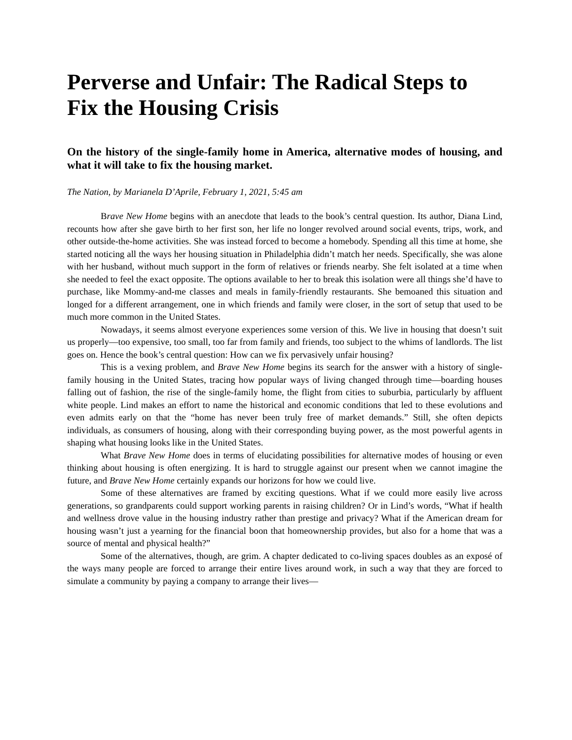Perverse and Unfair: The Radical Steps to Fix the Housing Crisis
On the history of the single-family home in America, alternative modes of housing, and what it will take to fix the housing market.
The Nation, by Marianela D’Aprile, February 1, 2021, 5:45 am
Brave New Home begins with an anecdote that leads to the book’s central question. Its author, Diana Lind, recounts how after she gave birth to her first son, her life no longer revolved around social events, trips, work, and other outside-the-home activities. She was instead forced to become a homebody. Spending all this time at home, she started noticing all the ways her housing situation in Philadelphia didn’t match her needs. Specifically, she was alone with her husband, without much support in the form of relatives or friends nearby. She felt isolated at a time when she needed to feel the exact opposite. The options available to her to break this isolation were all things she’d have to purchase, like Mommy-and-me classes and meals in family-friendly restaurants. She bemoaned this situation and longed for a different arrangement, one in which friends and family were closer, in the sort of setup that used to be much more common in the United States.
Nowadays, it seems almost everyone experiences some version of this. We live in housing that doesn’t suit us properly—too expensive, too small, too far from family and friends, too subject to the whims of landlords. The list goes on. Hence the book’s central question: How can we fix pervasively unfair housing?
This is a vexing problem, and Brave New Home begins its search for the answer with a history of single-family housing in the United States, tracing how popular ways of living changed through time—boarding houses falling out of fashion, the rise of the single-family home, the flight from cities to suburbia, particularly by affluent white people. Lind makes an effort to name the historical and economic conditions that led to these evolutions and even admits early on that the “home has never been truly free of market demands.” Still, she often depicts individuals, as consumers of housing, along with their corresponding buying power, as the most powerful agents in shaping what housing looks like in the United States.
What Brave New Home does in terms of elucidating possibilities for alternative modes of housing or even thinking about housing is often energizing. It is hard to struggle against our present when we cannot imagine the future, and Brave New Home certainly expands our horizons for how we could live.
Some of these alternatives are framed by exciting questions. What if we could more easily live across generations, so grandparents could support working parents in raising children? Or in Lind’s words, “What if health and wellness drove value in the housing industry rather than prestige and privacy? What if the American dream for housing wasn’t just a yearning for the financial boon that homeownership provides, but also for a home that was a source of mental and physical health?”
Some of the alternatives, though, are grim. A chapter dedicated to co-living spaces doubles as an exposé of the ways many people are forced to arrange their entire lives around work, in such a way that they are forced to simulate a community by paying a company to arrange their lives—